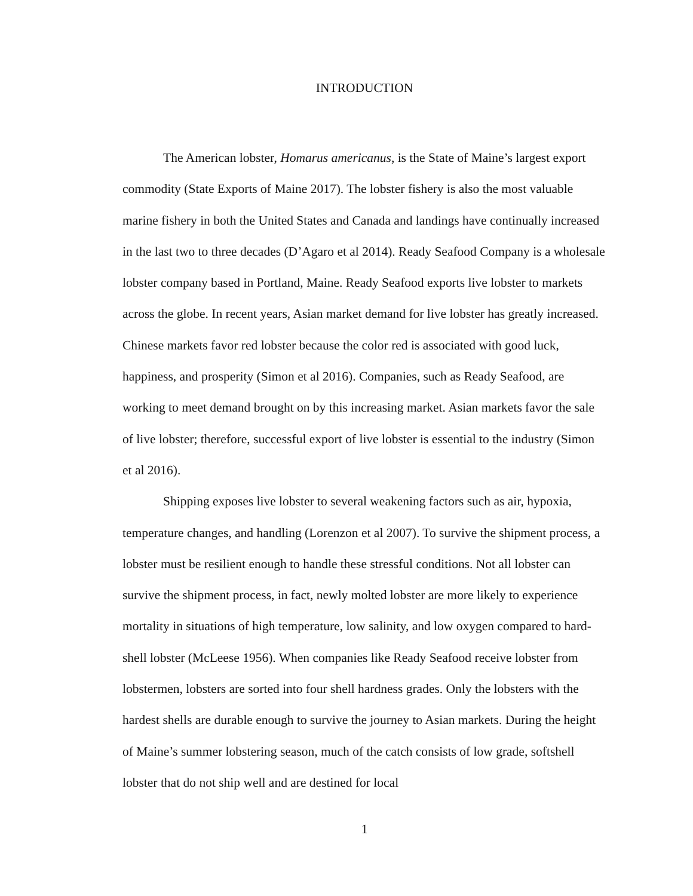INTRODUCTION
The American lobster, Homarus americanus, is the State of Maine’s largest export commodity (State Exports of Maine 2017). The lobster fishery is also the most valuable marine fishery in both the United States and Canada and landings have continually increased in the last two to three decades (D’Agaro et al 2014). Ready Seafood Company is a wholesale lobster company based in Portland, Maine. Ready Seafood exports live lobster to markets across the globe. In recent years, Asian market demand for live lobster has greatly increased. Chinese markets favor red lobster because the color red is associated with good luck, happiness, and prosperity (Simon et al 2016). Companies, such as Ready Seafood, are working to meet demand brought on by this increasing market. Asian markets favor the sale of live lobster; therefore, successful export of live lobster is essential to the industry (Simon et al 2016).
Shipping exposes live lobster to several weakening factors such as air, hypoxia, temperature changes, and handling (Lorenzon et al 2007). To survive the shipment process, a lobster must be resilient enough to handle these stressful conditions. Not all lobster can survive the shipment process, in fact, newly molted lobster are more likely to experience mortality in situations of high temperature, low salinity, and low oxygen compared to hard-shell lobster (McLeese 1956). When companies like Ready Seafood receive lobster from lobstermen, lobsters are sorted into four shell hardness grades. Only the lobsters with the hardest shells are durable enough to survive the journey to Asian markets. During the height of Maine’s summer lobstering season, much of the catch consists of low grade, softshell lobster that do not ship well and are destined for local
1